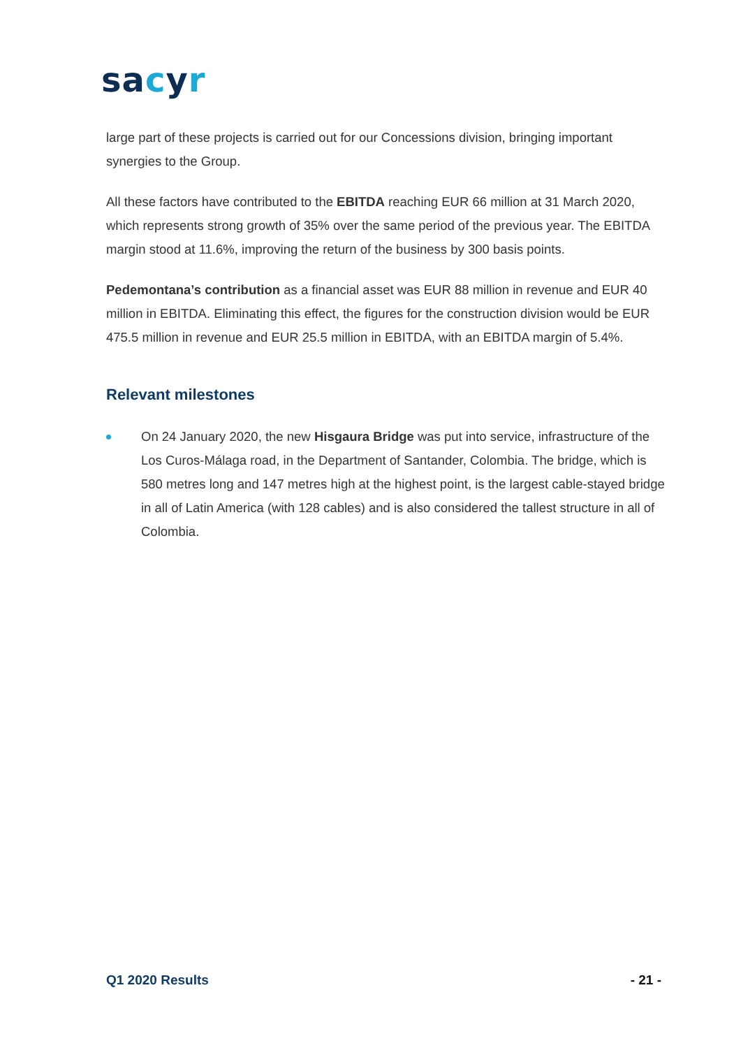sa cyr
large part of these projects is carried out for our Concessions division, bringing important synergies to the Group.
All these factors have contributed to the EBITDA reaching EUR 66 million at 31 March 2020, which represents strong growth of 35% over the same period of the previous year. The EBITDA margin stood at 11.6%, improving the return of the business by 300 basis points.
Pedemontana’s contribution as a financial asset was EUR 88 million in revenue and EUR 40 million in EBITDA. Eliminating this effect, the figures for the construction division would be EUR 475.5 million in revenue and EUR 25.5 million in EBITDA, with an EBITDA margin of 5.4%.
Relevant milestones
On 24 January 2020, the new Hisgaura Bridge was put into service, infrastructure of the Los Curos-Málaga road, in the Department of Santander, Colombia. The bridge, which is 580 metres long and 147 metres high at the highest point, is the largest cable-stayed bridge in all of Latin America (with 128 cables) and is also considered the tallest structure in all of Colombia.
Q1 2020 Results - 21 -